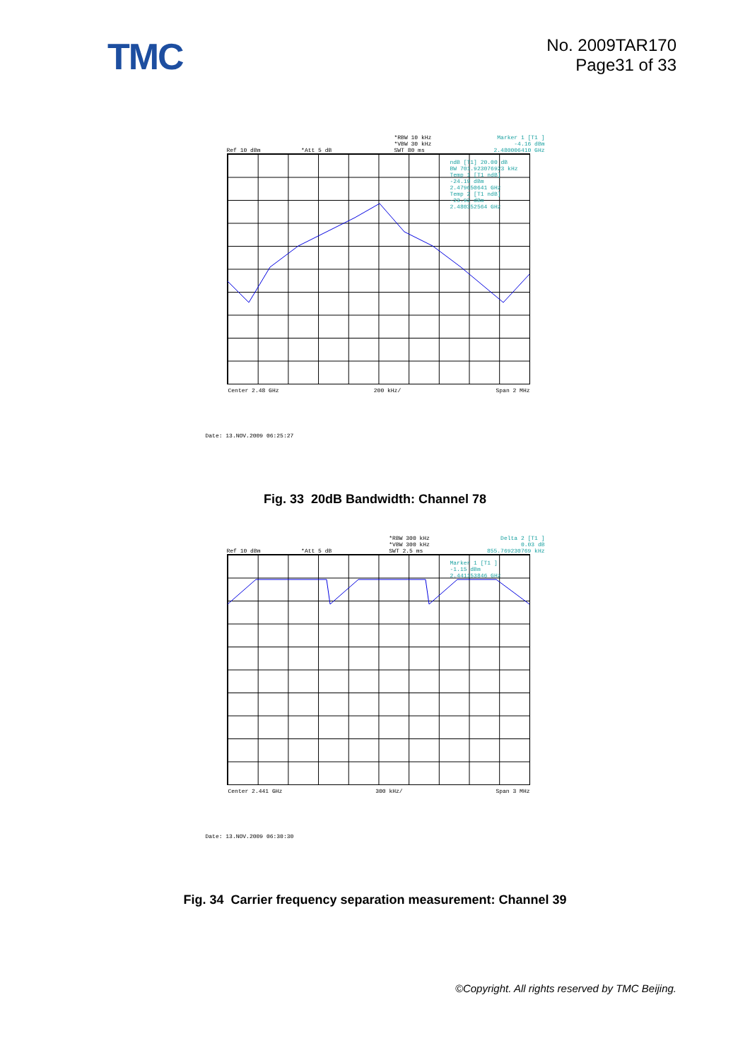TMC
No. 2009TAR170
Page31 of 33
Ref 10 dBm *Att 5 dB
*RBW 10 kHz
*VBW 30 kHz
SWT 80 ms
Marker 1 [T1 ]
-4.16 dBm
2.480006410 GHz
ndB [T1] 20.00 dB
BW 701.923076923 kHz
Temp 1 [T1 ndB]
-24.19 dBm
2.479650641 GHz
Temp 2 [T1 ndB]
-23.92 dBm
2.480352564 GHz
Center 2.48 GHz 200 kHz/ Span 2 MHz
Date: 13.NOV.2009 06:25:27
Fig. 33 20dB Bandwidth: Channel 78
Ref 10 dBm *Att 5 dB
*RBW 300 kHz
*VBW 300 kHz
SWT 2.5 ms
Delta 2 [T1 ]
0.03 dB
855.769230769 kHz
Marker 1 [T1 ]
-1.15 dBm
2.441153846 GHz
Center 2.441 GHz 300 kHz/ Span 3 MHz
Date: 13.NOV.2009 06:30:30
Fig. 34 Carrier frequency separation measurement: Channel 39
©Copyright. All rights reserved by TMC Beijing.